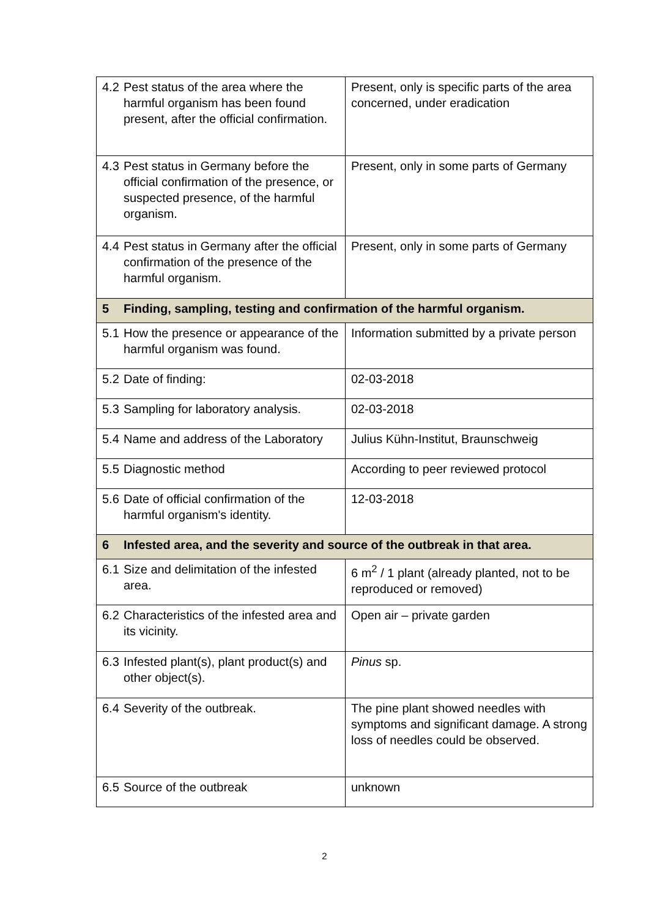| 4.2 Pest status of the area where the harmful organism has been found present, after the official confirmation. | Present, only is specific parts of the area concerned, under eradication |
| 4.3 Pest status in Germany before the official confirmation of the presence, or suspected presence, of the harmful organism. | Present, only in some parts of Germany |
| 4.4 Pest status in Germany after the official confirmation of the presence of the harmful organism. | Present, only in some parts of Germany |
| 5 Finding, sampling, testing and confirmation of the harmful organism. | |
| 5.1 How the presence or appearance of the harmful organism was found. | Information submitted by a private person |
| 5.2 Date of finding: | 02-03-2018 |
| 5.3 Sampling for laboratory analysis. | 02-03-2018 |
| 5.4 Name and address of the Laboratory | Julius Kühn-Institut, Braunschweig |
| 5.5 Diagnostic method | According to peer reviewed protocol |
| 5.6 Date of official confirmation of the harmful organism's identity. | 12-03-2018 |
| 6 Infested area, and the severity and source of the outbreak in that area. | |
| 6.1 Size and delimitation of the infested area. | 6 m<sup>2</sup> / 1 plant (already planted, not to be reproduced or removed) |
| 6.2 Characteristics of the infested area and its vicinity. | Open air – private garden |
| 6.3 Infested plant(s), plant product(s) and other object(s). | Pinus sp. |
| 6.4 Severity of the outbreak. | The pine plant showed needles with symptoms and significant damage. A strong loss of needles could be observed. |
| 6.5 Source of the outbreak | unknown |
2